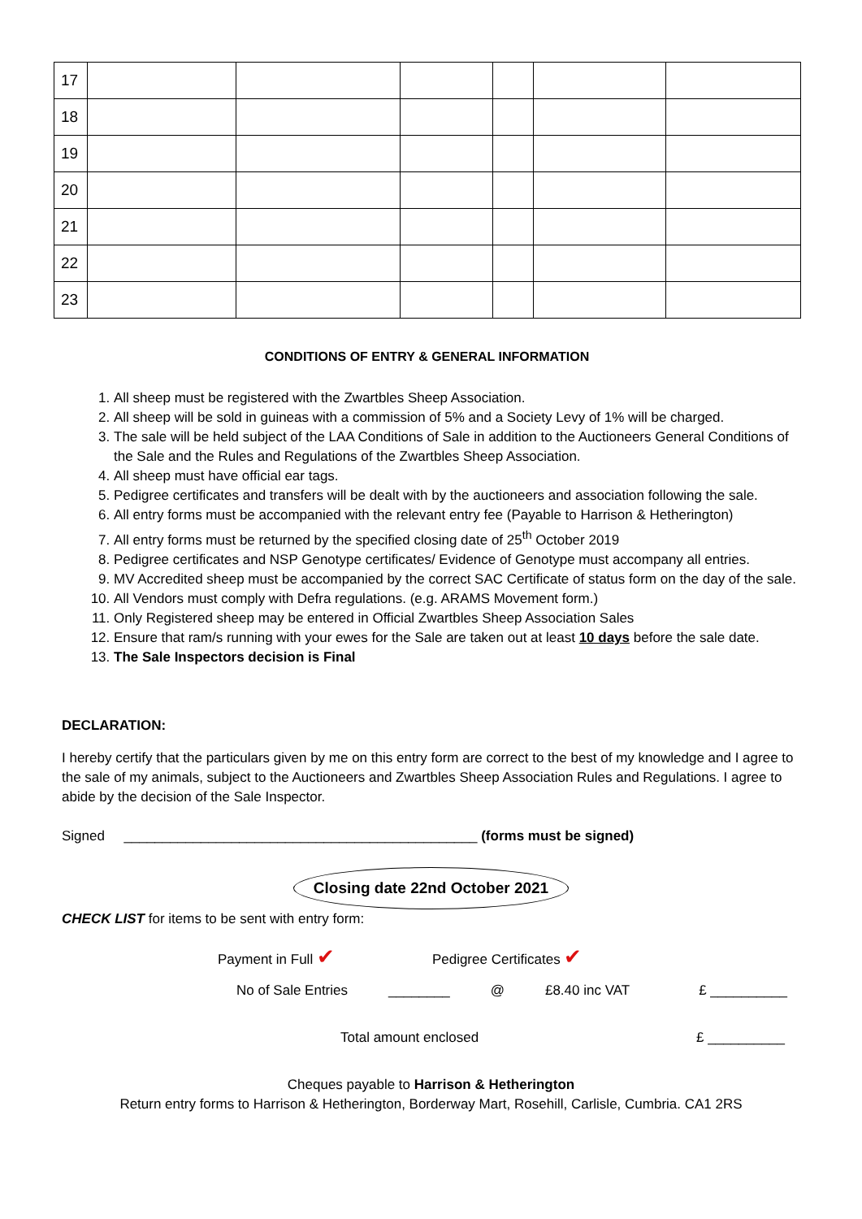| 17 | | | | | | |
| 18 | | | | | | |
| 19 | | | | | | |
| 20 | | | | | | |
| 21 | | | | | | |
| 22 | | | | | | |
| 23 | | | | | | |
CONDITIONS OF ENTRY & GENERAL INFORMATION
1. All sheep must be registered with the Zwartbles Sheep Association.
2. All sheep will be sold in guineas with a commission of 5% and a Society Levy of 1% will be charged.
3. The sale will be held subject of the LAA Conditions of Sale in addition to the Auctioneers General Conditions of the Sale and the Rules and Regulations of the Zwartbles Sheep Association.
4. All sheep must have official ear tags.
5. Pedigree certificates and transfers will be dealt with by the auctioneers and association following the sale.
6. All entry forms must be accompanied with the relevant entry fee (Payable to Harrison & Hetherington)
7. All entry forms must be returned by the specified closing date of 25<sup>th</sup> October 2019
8. Pedigree certificates and NSP Genotype certificates/ Evidence of Genotype must accompany all entries.
9. MV Accredited sheep must be accompanied by the correct SAC Certificate of status form on the day of the sale.
10. All Vendors must comply with Defra regulations. (e.g. ARAMS Movement form.)
11. Only Registered sheep may be entered in Official Zwartbles Sheep Association Sales
12. Ensure that ram/s running with your ewes for the Sale are taken out at least 10 days before the sale date.
13. The Sale Inspectors decision is Final
DECLARATION:
I hereby certify that the particulars given by me on this entry form are correct to the best of my knowledge and I agree to the sale of my animals, subject to the Auctioneers and Zwartbles Sheep Association Rules and Regulations. I agree to abide by the decision of the Sale Inspector.
Signed ______________________________________________ (forms must be signed)
Closing date 22nd October 2021
CHECK LIST for items to be sent with entry form:
Payment in Full ✔ Pedigree Certificates ✔
No of Sale Entries ________ @ £8.40 inc VAT £ __________
Total amount enclosed £ __________
Cheques payable to Harrison & Hetherington
Return entry forms to Harrison & Hetherington, Borderway Mart, Rosehill, Carlisle, Cumbria. CA1 2RS